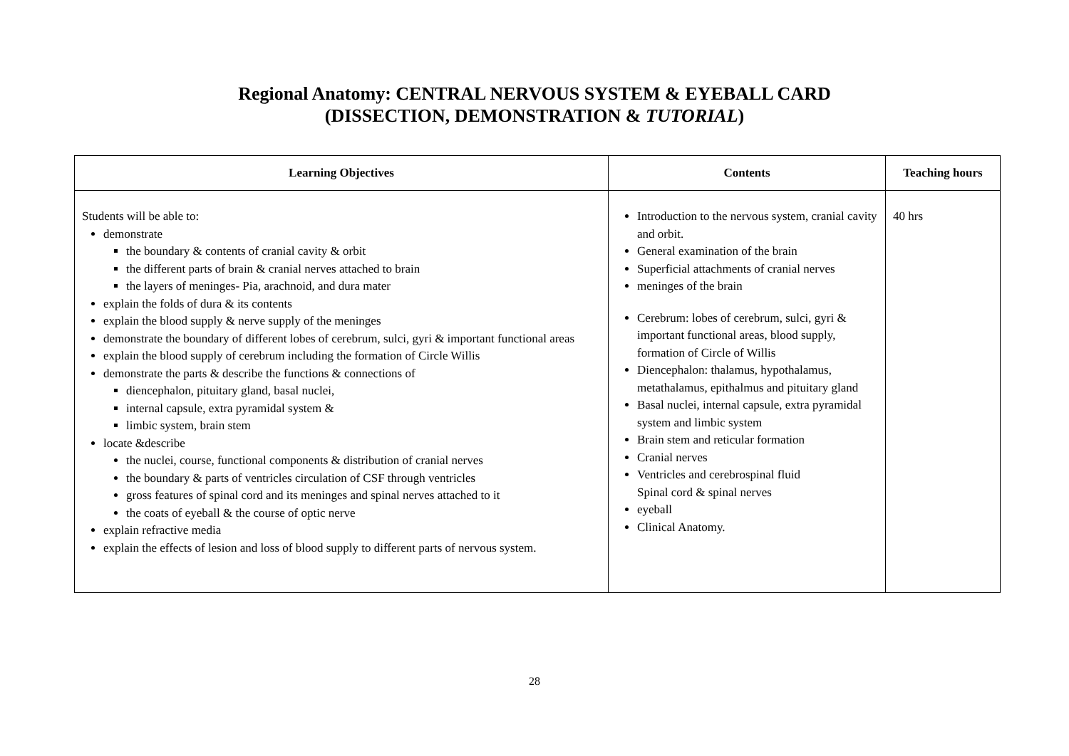Regional Anatomy: CENTRAL NERVOUS SYSTEM & EYEBALL CARD
(DISSECTION, DEMONSTRATION & TUTORIAL)
| Learning Objectives | Contents | Teaching hours |
| --- | --- | --- |
| Students will be able to: demonstrate the boundary & contents of cranial cavity & orbit the different parts of brain & cranial nerves attached to brain the layers of meninges- Pia, arachnoid, and dura mater explain the folds of dura & its contents explain the blood supply & nerve supply of the meninges demonstrate the boundary of different lobes of cerebrum, sulci, gyri & important functional areas explain the blood supply of cerebrum including the formation of Circle Willis demonstrate the parts & describe the functions & connections of diencephalon, pituitary gland, basal nuclei, internal capsule, extra pyramidal system & limbic system, brain stem locate &describe the nuclei, course, functional components & distribution of cranial nerves the boundary & parts of ventricles circulation of CSF through ventricles gross features of spinal cord and its meninges and spinal nerves attached to it the coats of eyeball & the course of optic nerve explain refractive media explain the effects of lesion and loss of blood supply to different parts of nervous system. | Introduction to the nervous system, cranial cavity and orbit. General examination of the brain Superficial attachments of cranial nerves meninges of the brain Cerebrum: lobes of cerebrum, sulci, gyri & important functional areas, blood supply, formation of Circle of Willis Diencephalon: thalamus, hypothalamus, metathalamus, epithalmus and pituitary gland Basal nuclei, internal capsule, extra pyramidal system and limbic system Brain stem and reticular formation Cranial nerves Ventricles and cerebrospinal fluid Spinal cord & spinal nerves eyeball Clinical Anatomy. | 40 hrs |
28